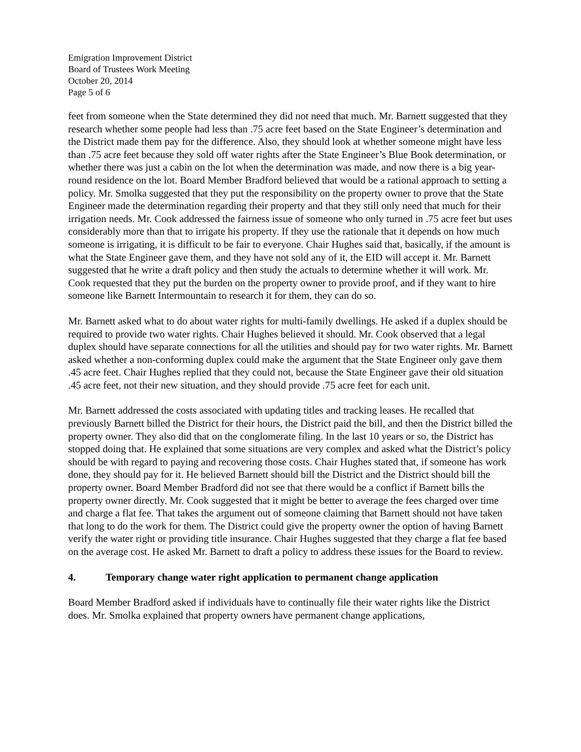Emigration Improvement District
Board of Trustees Work Meeting
October 20, 2014
Page 5 of 6
feet from someone when the State determined they did not need that much. Mr. Barnett suggested that they research whether some people had less than .75 acre feet based on the State Engineer’s determination and the District made them pay for the difference. Also, they should look at whether someone might have less than .75 acre feet because they sold off water rights after the State Engineer’s Blue Book determination, or whether there was just a cabin on the lot when the determination was made, and now there is a big year-round residence on the lot. Board Member Bradford believed that would be a rational approach to setting a policy. Mr. Smolka suggested that they put the responsibility on the property owner to prove that the State Engineer made the determination regarding their property and that they still only need that much for their irrigation needs. Mr. Cook addressed the fairness issue of someone who only turned in .75 acre feet but uses considerably more than that to irrigate his property. If they use the rationale that it depends on how much someone is irrigating, it is difficult to be fair to everyone. Chair Hughes said that, basically, if the amount is what the State Engineer gave them, and they have not sold any of it, the EID will accept it. Mr. Barnett suggested that he write a draft policy and then study the actuals to determine whether it will work. Mr. Cook requested that they put the burden on the property owner to provide proof, and if they want to hire someone like Barnett Intermountain to research it for them, they can do so.
Mr. Barnett asked what to do about water rights for multi-family dwellings. He asked if a duplex should be required to provide two water rights. Chair Hughes believed it should. Mr. Cook observed that a legal duplex should have separate connections for all the utilities and should pay for two water rights. Mr. Barnett asked whether a non-conforming duplex could make the argument that the State Engineer only gave them .45 acre feet. Chair Hughes replied that they could not, because the State Engineer gave their old situation .45 acre feet, not their new situation, and they should provide .75 acre feet for each unit.
Mr. Barnett addressed the costs associated with updating titles and tracking leases. He recalled that previously Barnett billed the District for their hours, the District paid the bill, and then the District billed the property owner. They also did that on the conglomerate filing. In the last 10 years or so, the District has stopped doing that. He explained that some situations are very complex and asked what the District’s policy should be with regard to paying and recovering those costs. Chair Hughes stated that, if someone has work done, they should pay for it. He believed Barnett should bill the District and the District should bill the property owner. Board Member Bradford did not see that there would be a conflict if Barnett bills the property owner directly. Mr. Cook suggested that it might be better to average the fees charged over time and charge a flat fee. That takes the argument out of someone claiming that Barnett should not have taken that long to do the work for them. The District could give the property owner the option of having Barnett verify the water right or providing title insurance. Chair Hughes suggested that they charge a flat fee based on the average cost. He asked Mr. Barnett to draft a policy to address these issues for the Board to review.
4. Temporary change water right application to permanent change application
Board Member Bradford asked if individuals have to continually file their water rights like the District does. Mr. Smolka explained that property owners have permanent change applications,